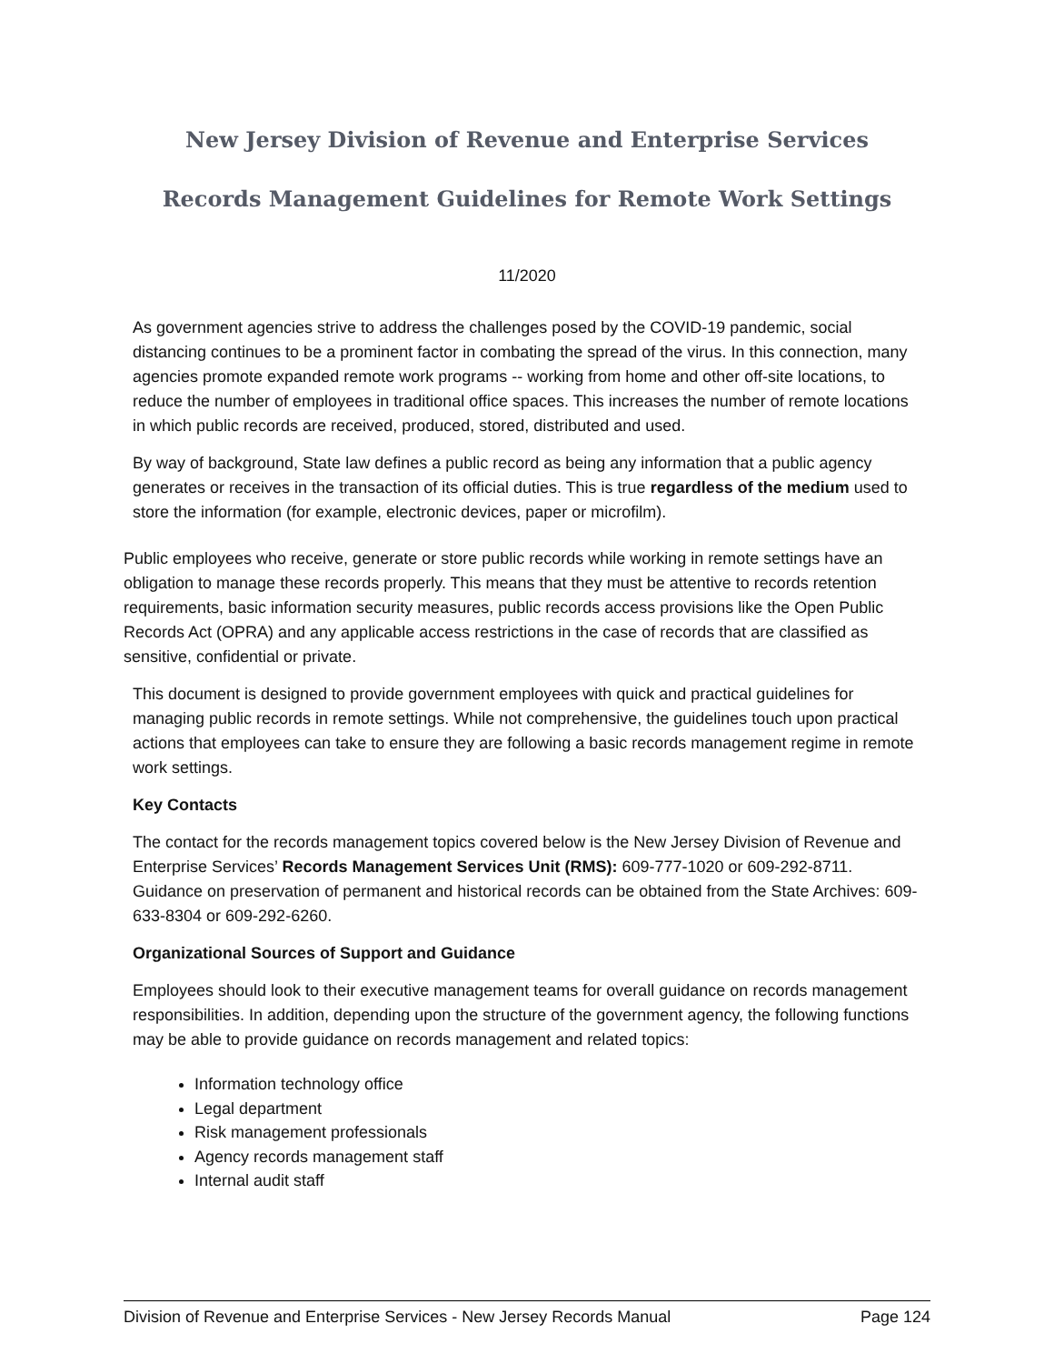New Jersey Division of Revenue and Enterprise Services
Records Management Guidelines for Remote Work Settings
11/2020
As government agencies strive to address the challenges posed by the COVID-19 pandemic, social distancing continues to be a prominent factor in combating the spread of the virus. In this connection, many agencies promote expanded remote work programs -- working from home and other off-site locations, to reduce the number of employees in traditional office spaces. This increases the number of remote locations in which public records are received, produced, stored, distributed and used.
By way of background, State law defines a public record as being any information that a public agency generates or receives in the transaction of its official duties. This is true regardless of the medium used to store the information (for example, electronic devices, paper or microfilm).
Public employees who receive, generate or store public records while working in remote settings have an obligation to manage these records properly. This means that they must be attentive to records retention requirements, basic information security measures, public records access provisions like the Open Public Records Act (OPRA) and any applicable access restrictions in the case of records that are classified as sensitive, confidential or private.
This document is designed to provide government employees with quick and practical guidelines for managing public records in remote settings. While not comprehensive, the guidelines touch upon practical actions that employees can take to ensure they are following a basic records management regime in remote work settings.
Key Contacts
The contact for the records management topics covered below is the New Jersey Division of Revenue and Enterprise Services’ Records Management Services Unit (RMS): 609-777-1020 or 609-292-8711. Guidance on preservation of permanent and historical records can be obtained from the State Archives: 609-633-8304 or 609-292-6260.
Organizational Sources of Support and Guidance
Employees should look to their executive management teams for overall guidance on records management responsibilities. In addition, depending upon the structure of the government agency, the following functions may be able to provide guidance on records management and related topics:
Information technology office
Legal department
Risk management professionals
Agency records management staff
Internal audit staff
Division of Revenue and Enterprise Services - New Jersey Records Manual Page 124